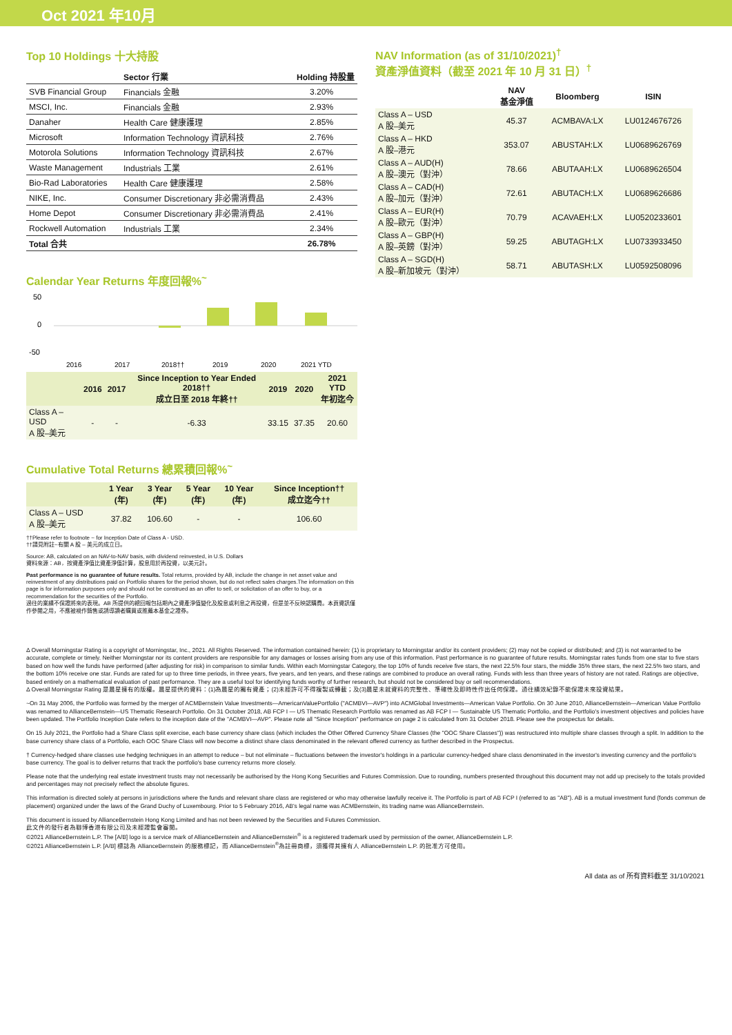Oct 2021 年10月
Top 10 Holdings 十大持股
| | Sector 行業 | Holding 持股量 |
| --- | --- | --- |
| SVB Financial Group | Financials 金融 | 3.20% |
| MSCI, Inc. | Financials 金融 | 2.93% |
| Danaher | Health Care 健康護理 | 2.85% |
| Microsoft | Information Technology 資訊科技 | 2.76% |
| Motorola Solutions | Information Technology 資訊科技 | 2.67% |
| Waste Management | Industrials 工業 | 2.61% |
| Bio-Rad Laboratories | Health Care 健康護理 | 2.58% |
| NIKE, Inc. | Consumer Discretionary 非必需消費品 | 2.43% |
| Home Depot | Consumer Discretionary 非必需消費品 | 2.41% |
| Rockwell Automation | Industrials 工業 | 2.34% |
| Total 合共 | | 26.78% |
Calendar Year Returns 年度回報%<sup>~</sup>
50
0
-50
2016
2017
2018††
2019
2020
2021 YTD
| | 2016 | 2017 | Since Inception to Year Ended 2018†† 成立日至 2018 年終†† | 2019 | 2020 | 2021 YTD 年初迄今 |
| --- | --- | --- | --- | --- | --- | --- |
| Class A – USD A 股–美元 | - | - | -6.33 | 33.15 | 37.35 | 20.60 |
Cumulative Total Returns 總累積回報%<sup>~</sup>
| | 1 Year (年) | 3 Year (年) | 5 Year (年) | 10 Year (年) | Since Inception†† 成立迄今†† |
| --- | --- | --- | --- | --- | --- |
| Class A – USD A 股–美元 | 37.82 | 106.60 | - | - | 106.60 |
††Please refer to footnote ~ for Inception Date of Class A - USD.
††請見附註~有關 A 股 – 美元的成立日。
Source: AB, calculated on an NAV-to-NAV basis, with dividend reinvested, in U.S. Dollars
資料來源：AB，按資產淨值比資產淨值計算，股息用於再投資，以美元計。
Past performance is no guarantee of future results. Total returns, provided by AB, include the change in net asset value and reinvestment of any distributions paid on Portfolio shares for the period shown, but do not reflect sales charges.The information on this page is for information purposes only and should not be construed as an offer to sell, or solicitation of an offer to buy, or a recommendation for the securities of the Portfolio.
過往的業績不保證將來的表現。AB 所提供的總回報包括期內之資產淨值變化及股息或利息之再投資，但是並不反映認購費。本頁資訊僅作參閱之用，不應被視作銷售或誘導讀者購買或推薦本基金之證券。
NAV Information (as of 31/10/2021)<sup>†</sup>
資產淨值資料（截至 2021 年 10 月 31 日）<sup>†</sup>
| | NAV 基金淨值 | Bloomberg | ISIN |
| --- | --- | --- | --- |
| Class A – USD A 股–美元 | 45.37 | ACMBAVA:LX | LU0124676726 |
| Class A – HKD A 股–港元 | 353.07 | ABUSTAH:LX | LU0689626769 |
| Class A – AUD(H) A 股–澳元（對沖） | 78.66 | ABUTAAH:LX | LU0689626504 |
| Class A – CAD(H) A 股–加元（對沖） | 72.61 | ABUTACH:LX | LU0689626686 |
| Class A – EUR(H) A 股–歐元（對沖） | 70.79 | ACAVAEH:LX | LU0520233601 |
| Class A – GBP(H) A 股–英鎊（對沖） | 59.25 | ABUTAGH:LX | LU0733933450 |
| Class A – SGD(H) A 股–新加坡元（對沖） | 58.71 | ABUTASH:LX | LU0592508096 |
Δ Overall Morningstar Rating is a copyright of Morningstar, Inc., 2021. All Rights Reserved. The information contained herein: (1) is proprietary to Morningstar and/or its content providers; (2) may not be copied or distributed; and (3) is not warranted to be accurate, complete or timely. Neither Morningstar nor its content providers are responsible for any damages or losses arising from any use of this information. Past performance is no guarantee of future results. Morningstar rates funds from one star to five stars based on how well the funds have performed (after adjusting for risk) in comparison to similar funds. Within each Morningstar Category, the top 10% of funds receive five stars, the next 22.5% four stars, the middle 35% three stars, the next 22.5% two stars, and the bottom 10% receive one star. Funds are rated for up to three time periods, in three years, five years, and ten years, and these ratings are combined to produce an overall rating. Funds with less than three years of history are not rated. Ratings are objective, based entirely on a mathematical evaluation of past performance. They are a useful tool for identifying funds worthy of further research, but should not be considered buy or sell recommendations.
Δ Overall Morningstar Rating 是晨星擁有的版權。晨星提供的資料：(1)為晨星的獨有資產；(2)未經許可不得複製或轉載；及(3)晨星未就資料的完整性、準確性及即時性作出任何保證。過往績效紀錄不能保證未來投資結果。
~On 31 May 2006, the Portfolio was formed by the merger of ACMBernstein Value Investments—AmericanValuePortfolio ("ACMBVI—AVP") into ACMGlobal Investments—American Value Portfolio. On 30 June 2010, AllianceBernstein—American Value Portfolio was renamed to AllianceBernstein—US Thematic Research Portfolio. On 31 October 2018, AB FCP I — US Thematic Research Portfolio was renamed as AB FCP I — Sustainable US Thematic Portfolio, and the Portfolio's investment objectives and policies have been updated. The Portfolio Inception Date refers to the inception date of the "ACMBVI—AVP". Please note all "Since Inception" performance on page 2 is calculated from 31 October 2018. Please see the prospectus for details.
On 15 July 2021, the Portfolio had a Share Class split exercise, each base currency share class (which includes the Other Offered Currency Share Classes (the "OOC Share Classes")) was restructured into multiple share classes through a split. In addition to the base currency share class of a Portfolio, each OOC Share Class will now become a distinct share class denominated in the relevant offered currency as further described in the Prospectus.
† Currency-hedged share classes use hedging techniques in an attempt to reduce – but not eliminate – fluctuations between the investor's holdings in a particular currency-hedged share class denominated in the investor's investing currency and the portfolio's base currency. The goal is to deliver returns that track the portfolio's base currency returns more closely.
Please note that the underlying real estate investment trusts may not necessarily be authorised by the Hong Kong Securities and Futures Commission. Due to rounding, numbers presented throughout this document may not add up precisely to the totals provided and percentages may not precisely reflect the absolute figures.
This information is directed solely at persons in jurisdictions where the funds and relevant share class are registered or who may otherwise lawfully receive it. The Portfolio is part of AB FCP I (referred to as "AB"). AB is a mutual investment fund (fonds commun de placement) organized under the laws of the Grand Duchy of Luxembourg. Prior to 5 February 2016, AB's legal name was ACMBernstein, its trading name was AllianceBernstein.
This document is issued by AllianceBernstein Hong Kong Limited and has not been reviewed by the Securities and Futures Commission.
此文件的發行者為聯博香港有限公司及未經證監會審閱。
©2021 AllianceBernstein L.P. The [A/B] logo is a service mark of AllianceBernstein and AllianceBernstein<sup>®</sup> is a registered trademark used by permission of the owner, AllianceBernstein L.P.
©2021 AllianceBernstein L.P. [A/B] 標誌為 AllianceBernstein 的服務標記，而 AllianceBernstein<sup>®</sup>為註冊商標，須獲得其擁有人 AllianceBernstein L.P. 的批准方可使用。
All data as of 所有資料截至 31/10/2021